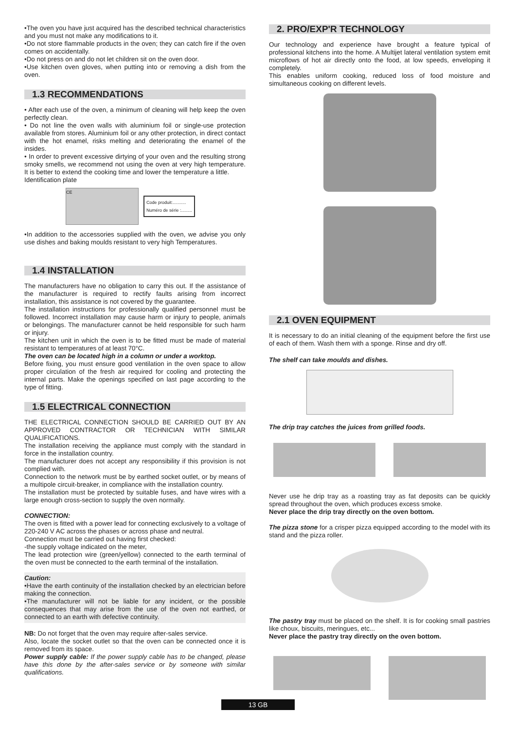•The oven you have just acquired has the described technical characteristics and you must not make any modifications to it.
•Do not store flammable products in the oven; they can catch fire if the oven comes on accidentally.
•Do not press on and do not let children sit on the oven door.
•Use kitchen oven gloves, when putting into or removing a dish from the oven.
1.3 RECOMMENDATIONS
• After each use of the oven, a minimum of cleaning will help keep the oven perfectly clean.
• Do not line the oven walls with aluminium foil or single-use protection available from stores. Aluminium foil or any other protection, in direct contact with the hot enamel, risks melting and deteriorating the enamel of the insides.
• In order to prevent excessive dirtying of your oven and the resulting strong smoky smells, we recommend not using the oven at very high temperature. It is better to extend the cooking time and lower the temperature a little.
Identification plate
CE
Code produit:...........
Numéro de série :.........
•In addition to the accessories supplied with the oven, we advise you only use dishes and baking moulds resistant to very high Temperatures.
1.4 INSTALLATION
The manufacturers have no obligation to carry this out. If the assistance of the manufacturer is required to rectify faults arising from incorrect installation, this assistance is not covered by the guarantee.
The installation instructions for professionally qualified personnel must be followed. Incorrect installation may cause harm or injury to people, animals or belongings. The manufacturer cannot be held responsible for such harm or injury.
The kitchen unit in which the oven is to be fitted must be made of material resistant to temperatures of at least 70°C.
The oven can be located high in a column or under a worktop.
Before fixing, you must ensure good ventilation in the oven space to allow proper circulation of the fresh air required for cooling and protecting the internal parts. Make the openings specified on last page according to the type of fitting.
1.5 ELECTRICAL CONNECTION
THE ELECTRICAL CONNECTION SHOULD BE CARRIED OUT BY AN APPROVED CONTRACTOR OR TECHNICIAN WITH SIMILAR QUALIFICATIONS.
The installation receiving the appliance must comply with the standard in force in the installation country.
The manufacturer does not accept any responsibility if this provision is not complied with.
Connection to the network must be by earthed socket outlet, or by means of a multipole circuit-breaker, in compliance with the installation country.
The installation must be protected by suitable fuses, and have wires with a large enough cross-section to supply the oven normally.
CONNECTION:
The oven is fitted with a power lead for connecting exclusively to a voltage of 220-240 V AC across the phases or across phase and neutral.
Connection must be carried out having first checked:
-the supply voltage indicated on the meter,
The lead protection wire (green/yellow) connected to the earth terminal of the oven must be connected to the earth terminal of the installation.
Caution:
•Have the earth continuity of the installation checked by an electrician before making the connection.
•The manufacturer will not be liable for any incident, or the possible consequences that may arise from the use of the oven not earthed, or connected to an earth with defective continuity.
NB: Do not forget that the oven may require after-sales service.
Also, locate the socket outlet so that the oven can be connected once it is removed from its space.
Power supply cable: If the power supply cable has to be changed, please have this done by the after-sales service or by someone with similar qualifications.
2. PRO/EXP'R TECHNOLOGY
Our technology and experience have brought a feature typical of professional kitchens into the home. A Multijet lateral ventilation system emit microflows of hot air directly onto the food, at low speeds, enveloping it completely.
This enables uniform cooking, reduced loss of food moisture and simultaneous cooking on different levels.
2.1 OVEN EQUIPMENT
It is necessary to do an initial cleaning of the equipment before the first use of each of them. Wash them with a sponge. Rinse and dry off.
The shelf can take moulds and dishes.
The drip tray catches the juices from grilled foods.
Never use he drip tray as a roasting tray as fat deposits can be quickly spread throughout the oven, which produces excess smoke.
Never place the drip tray directly on the oven bottom.
The pizza stone for a crisper pizza equipped according to the model with its stand and the pizza roller.
The pastry tray must be placed on the shelf. It is for cooking small pastries like choux, biscuits, meringues, etc...
Never place the pastry tray directly on the oven bottom.
13 GB